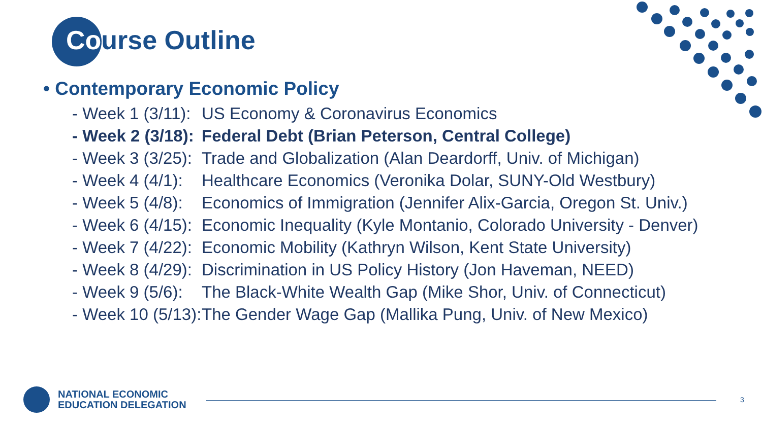Course Outline
• Contemporary Economic Policy
- Week 1 (3/11): US Economy & Coronavirus Economics
- Week 2 (3/18): Federal Debt (Brian Peterson, Central College)
- Week 3 (3/25): Trade and Globalization (Alan Deardorff, Univ. of Michigan)
- Week 4 (4/1): Healthcare Economics (Veronika Dolar, SUNY-Old Westbury)
- Week 5 (4/8): Economics of Immigration (Jennifer Alix-Garcia, Oregon St. Univ.)
- Week 6 (4/15): Economic Inequality (Kyle Montanio, Colorado University - Denver)
- Week 7 (4/22): Economic Mobility (Kathryn Wilson, Kent State University)
- Week 8 (4/29): Discrimination in US Policy History (Jon Haveman, NEED)
- Week 9 (5/6): The Black-White Wealth Gap (Mike Shor, Univ. of Connecticut)
- Week 10 (5/13): The Gender Wage Gap (Mallika Pung, Univ. of New Mexico)
NATIONAL ECONOMIC
EDUCATION DELEGATION
3